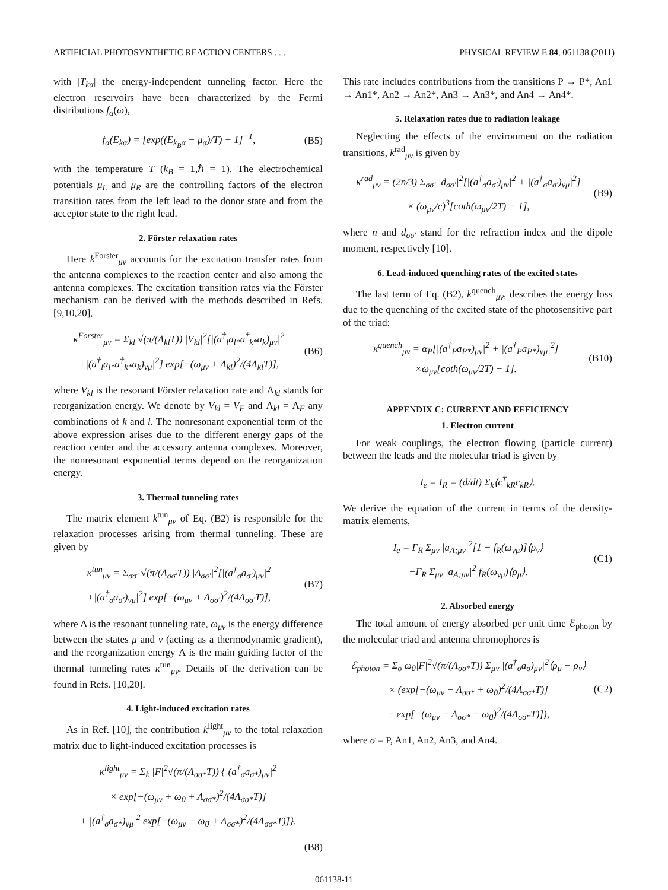ARTIFICIAL PHOTOSYNTHETIC REACTION CENTERS . . . PHYSICAL REVIEW E 84, 061138 (2011)
with |T<sub>kα</sub>| the energy-independent tunneling factor. Here the electron reservoirs have been characterized by the Fermi distributions f<sub>α</sub>(ω),
f<sub>α</sub>(E<sub>kα</sub>) = [exp((E<sub>k<sub>B</sub>α</sub> − μ<sub>α</sub>)/T) + 1]<sup>−1</sup>, (B5)
with the temperature T (k<sub>B</sub> = 1,ℏ = 1). The electrochemical potentials μ<sub>L</sub> and μ<sub>R</sub> are the controlling factors of the electron transition rates from the left lead to the donor state and from the acceptor state to the right lead.
2. Förster relaxation rates
Here k<sup>Forster</sup><sub>μν</sub> accounts for the excitation transfer rates from the antenna complexes to the reaction center and also among the antenna complexes. The excitation transition rates via the Förster mechanism can be derived with the methods described in Refs. [9,10,20],
κ<sup>Forster</sup><sub>μν</sub> = Σ<sub>kl</sub> √(π/(Λ<sub>kl</sub>T)) |V<sub>kl</sub>|<sup>2</sup>[|(a<sup>†</sup><sub>l</sub>a<sub>l*</sub>a<sup>†</sup><sub>k*</sub>a<sub>k</sub>)<sub>μν</sub>|<sup>2</sup>
+|(a<sup>†</sup><sub>l</sub>a<sub>l*</sub>a<sup>†</sup><sub>k*</sub>a<sub>k</sub>)<sub>νμ</sub>|<sup>2</sup>] exp[−(ω<sub>μν</sub> + Λ<sub>kl</sub>)<sup>2</sup>/(4Λ<sub>kl</sub>T)], (B6)
where V<sub>kl</sub> is the resonant Förster relaxation rate and Λ<sub>kl</sub> stands for reorganization energy. We denote by V<sub>kl</sub> = V<sub>F</sub> and Λ<sub>kl</sub> = Λ<sub>F</sub> any combinations of k and l. The nonresonant exponential term of the above expression arises due to the different energy gaps of the reaction center and the accessory antenna complexes. Moreover, the nonresonant exponential terms depend on the reorganization energy.
3. Thermal tunneling rates
The matrix element k<sup>tun</sup><sub>μν</sub> of Eq. (B2) is responsible for the relaxation processes arising from thermal tunneling. These are given by
κ<sup>tun</sup><sub>μν</sub> = Σ<sub>σσ′</sub> √(π/(Λ<sub>σσ′</sub>T)) |Δ<sub>σσ′</sub>|<sup>2</sup>[|(a<sup>†</sup><sub>σ</sub>a<sub>σ′</sub>)<sub>μν</sub>|<sup>2</sup>
+|(a<sup>†</sup><sub>σ</sub>a<sub>σ′</sub>)<sub>νμ</sub>|<sup>2</sup>] exp[−(ω<sub>μν</sub> + Λ<sub>σσ′</sub>)<sup>2</sup>/(4Λ<sub>σσ′</sub>T)], (B7)
where Δ is the resonant tunneling rate, ω<sub>μν</sub> is the energy difference between the states μ and ν (acting as a thermodynamic gradient), and the reorganization energy Λ is the main guiding factor of the thermal tunneling rates κ<sup>tun</sup><sub>μν</sub>. Details of the derivation can be found in Refs. [10,20].
4. Light-induced excitation rates
As in Ref. [10], the contribution k<sup>light</sup><sub>μν</sub> to the total relaxation matrix due to light-induced excitation processes is
κ<sup>light</sup><sub>μν</sub> = Σ<sub>k</sub> |F|<sup>2</sup>√(π/(Λ<sub>σσ*</sub>T)) {|(a<sup>†</sup><sub>σ</sub>a<sub>σ*</sub>)<sub>μν</sub>|<sup>2</sup>
× exp[−(ω<sub>μν</sub> + ω<sub>0</sub> + Λ<sub>σσ*</sub>)<sup>2</sup>/(4Λ<sub>σσ*</sub>T)]
+ |(a<sup>†</sup><sub>σ</sub>a<sub>σ*</sub>)<sub>νμ</sub>|<sup>2</sup> exp[−(ω<sub>μν</sub> − ω<sub>0</sub> + Λ<sub>σσ*</sub>)<sup>2</sup>/(4Λ<sub>σσ*</sub>T)]}.
(B8)
This rate includes contributions from the transitions P → P*, An1 → An1*, An2 → An2*, An3 → An3*, and An4 → An4*.
5. Relaxation rates due to radiation leakage
Neglecting the effects of the environment on the radiation transitions, k<sup>rad</sup><sub>μν</sub> is given by
κ<sup>rad</sup><sub>μν</sub> = (2n/3) Σ<sub>σσ′</sub> |d<sub>σσ′</sub>|<sup>2</sup>[|(a<sup>†</sup><sub>σ</sub>a<sub>σ′</sub>)<sub>μν</sub>|<sup>2</sup> + |(a<sup>†</sup><sub>σ</sub>a<sub>σ′</sub>)<sub>νμ</sub>|<sup>2</sup>]
× (ω<sub>μν</sub>/c)<sup>3</sup>[coth(ω<sub>μν</sub>/2T) − 1], (B9)
where n and d<sub>σσ′</sub> stand for the refraction index and the dipole moment, respectively [10].
6. Lead-induced quenching rates of the excited states
The last term of Eq. (B2), k<sup>quench</sup><sub>μν</sub>, describes the energy loss due to the quenching of the excited state of the photosensitive part of the triad:
κ<sup>quench</sup><sub>μν</sub> = α<sub>P</sub>[|(a<sup>†</sup><sub>P</sub>a<sub>P*</sub>)<sub>μν</sub>|<sup>2</sup> + |(a<sup>†</sup><sub>P</sub>a<sub>P*</sub>)<sub>νμ</sub>|<sup>2</sup>]
×ω<sub>μν</sub>[coth(ω<sub>μν</sub>/2T) − 1]. (B10)
APPENDIX C: CURRENT AND EFFICIENCY
1. Electron current
For weak couplings, the electron flowing (particle current) between the leads and the molecular triad is given by
I<sub>e</sub> = I<sub>R</sub> = (d/dt) Σ<sub>k</sub>⟨c<sup>†</sup><sub>kR</sub>c<sub>kR</sub>⟩.
We derive the equation of the current in terms of the density-matrix elements,
I<sub>e</sub> = Γ<sub>R</sub> Σ<sub>μν</sub> |a<sub>A;μν</sub>|<sup>2</sup>[1 − f<sub>R</sub>(ω<sub>νμ</sub>)]⟨ρ<sub>ν</sub>⟩
−Γ<sub>R</sub> Σ<sub>μν</sub> |a<sub>A;μν</sub>|<sup>2</sup> f<sub>R</sub>(ω<sub>νμ</sub>)⟨ρ<sub>μ</sub>⟩. (C1)
2. Absorbed energy
The total amount of energy absorbed per unit time ℰ<sub>photon</sub> by the molecular triad and antenna chromophores is
ℰ<sub>photon</sub> = Σ<sub>σ</sub> ω<sub>0</sub>|F|<sup>2</sup>√(π/(Λ<sub>σσ*</sub>T)) Σ<sub>μν</sub> |(a<sup>†</sup><sub>σ</sub>a<sub>σ</sub>)<sub>μν</sub>|<sup>2</sup>⟨ρ<sub>μ</sub> − ρ<sub>ν</sub>⟩
× (exp[−(ω<sub>μν</sub> − Λ<sub>σσ*</sub> + ω<sub>0</sub>)<sup>2</sup>/(4Λ<sub>σσ*</sub>T)]
− exp[−(ω<sub>μν</sub> − Λ<sub>σσ*</sub> − ω<sub>0</sub>)<sup>2</sup>/(4Λ<sub>σσ*</sub>T)]), (C2)
where σ = P, An1, An2, An3, and An4.
061138-11